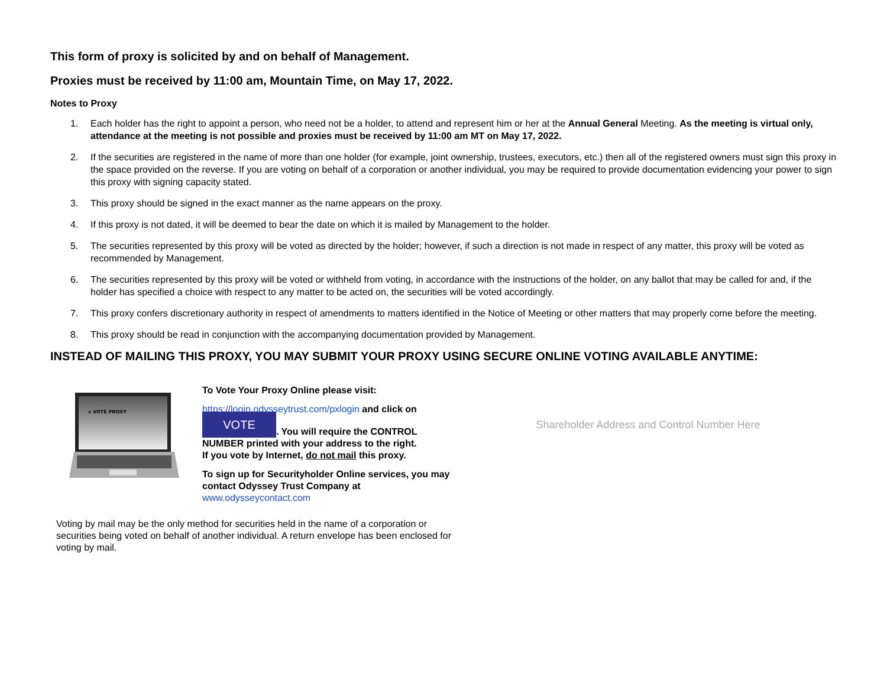This form of proxy is solicited by and on behalf of Management.
Proxies must be received by 11:00 am, Mountain Time, on May 17, 2022.
Notes to Proxy
1. Each holder has the right to appoint a person, who need not be a holder, to attend and represent him or her at the Annual General Meeting. As the meeting is virtual only, attendance at the meeting is not possible and proxies must be received by 11:00 am MT on May 17, 2022.
2. If the securities are registered in the name of more than one holder (for example, joint ownership, trustees, executors, etc.) then all of the registered owners must sign this proxy in the space provided on the reverse. If you are voting on behalf of a corporation or another individual, you may be required to provide documentation evidencing your power to sign this proxy with signing capacity stated.
3. This proxy should be signed in the exact manner as the name appears on the proxy.
4. If this proxy is not dated, it will be deemed to bear the date on which it is mailed by Management to the holder.
5. The securities represented by this proxy will be voted as directed by the holder; however, if such a direction is not made in respect of any matter, this proxy will be voted as recommended by Management.
6. The securities represented by this proxy will be voted or withheld from voting, in accordance with the instructions of the holder, on any ballot that may be called for and, if the holder has specified a choice with respect to any matter to be acted on, the securities will be voted accordingly.
7. This proxy confers discretionary authority in respect of amendments to matters identified in the Notice of Meeting or other matters that may properly come before the meeting.
8. This proxy should be read in conjunction with the accompanying documentation provided by Management.
INSTEAD OF MAILING THIS PROXY, YOU MAY SUBMIT YOUR PROXY USING SECURE ONLINE VOTING AVAILABLE ANYTIME:
x VOTE PROXY
To Vote Your Proxy Online please visit:
https://login.odysseytrust.com/pxlogin and click on
VOTE. You will require the CONTROL NUMBER printed with your address to the right.
If you vote by Internet, do not mail this proxy.
To sign up for Securityholder Online services, you may contact Odyssey Trust Company at www.odysseycontact.com
Shareholder Address and Control Number Here
Voting by mail may be the only method for securities held in the name of a corporation or securities being voted on behalf of another individual. A return envelope has been enclosed for voting by mail.